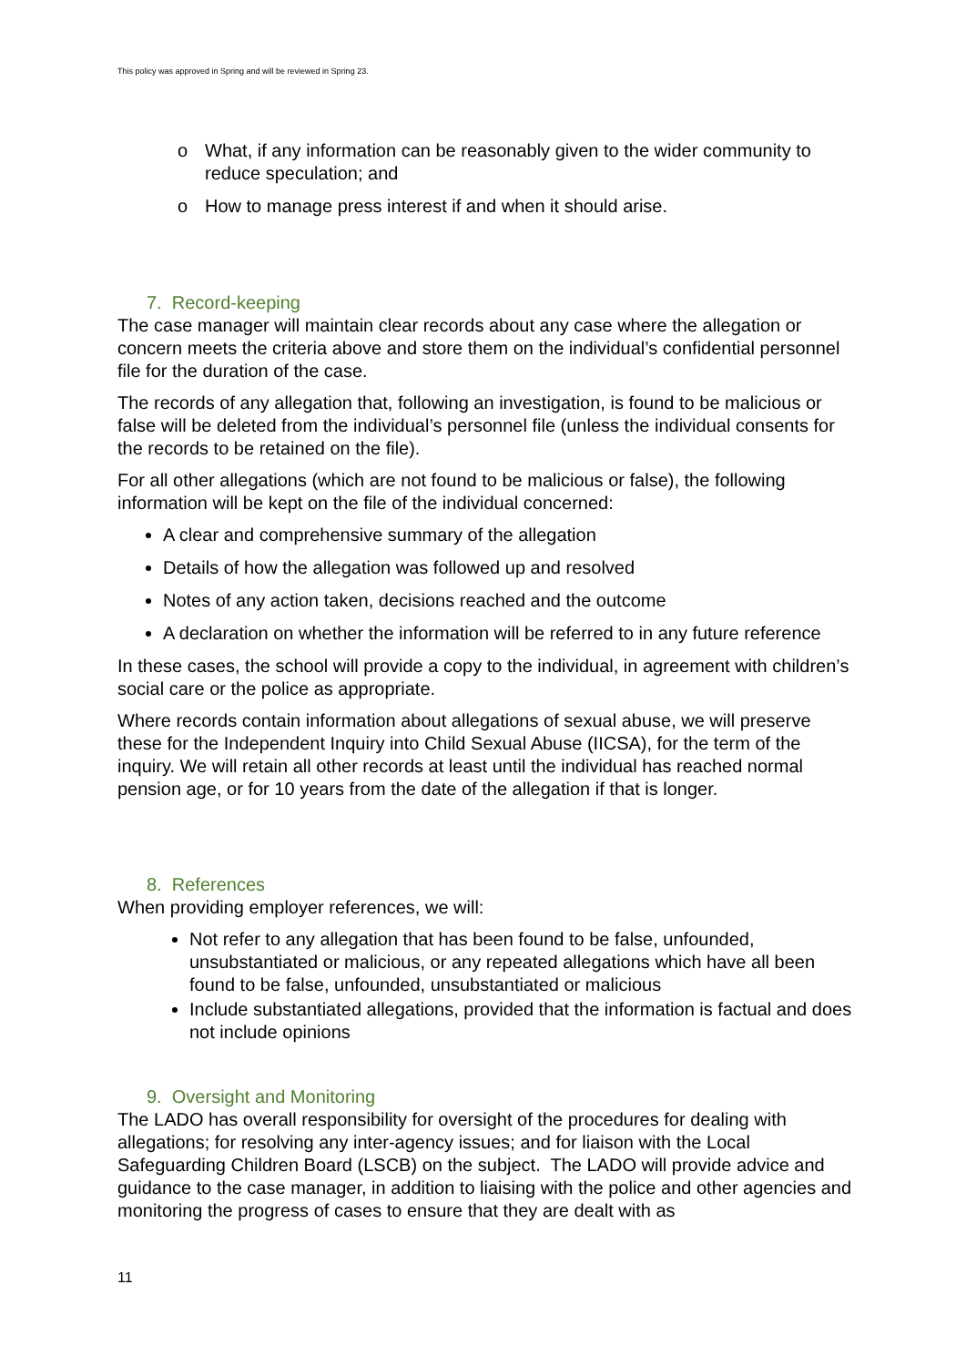This policy was approved in Spring and will be reviewed in Spring 23.
o What, if any information can be reasonably given to the wider community to reduce speculation; and
o How to manage press interest if and when it should arise.
7. Record-keeping
The case manager will maintain clear records about any case where the allegation or concern meets the criteria above and store them on the individual’s confidential personnel file for the duration of the case.
The records of any allegation that, following an investigation, is found to be malicious or false will be deleted from the individual’s personnel file (unless the individual consents for the records to be retained on the file).
For all other allegations (which are not found to be malicious or false), the following information will be kept on the file of the individual concerned:
A clear and comprehensive summary of the allegation
Details of how the allegation was followed up and resolved
Notes of any action taken, decisions reached and the outcome
A declaration on whether the information will be referred to in any future reference
In these cases, the school will provide a copy to the individual, in agreement with children’s social care or the police as appropriate.
Where records contain information about allegations of sexual abuse, we will preserve these for the Independent Inquiry into Child Sexual Abuse (IICSA), for the term of the inquiry. We will retain all other records at least until the individual has reached normal pension age, or for 10 years from the date of the allegation if that is longer.
8. References
When providing employer references, we will:
Not refer to any allegation that has been found to be false, unfounded, unsubstantiated or malicious, or any repeated allegations which have all been found to be false, unfounded, unsubstantiated or malicious
Include substantiated allegations, provided that the information is factual and does not include opinions
9. Oversight and Monitoring
The LADO has overall responsibility for oversight of the procedures for dealing with allegations; for resolving any inter-agency issues; and for liaison with the Local Safeguarding Children Board (LSCB) on the subject. The LADO will provide advice and guidance to the case manager, in addition to liaising with the police and other agencies and monitoring the progress of cases to ensure that they are dealt with as
11